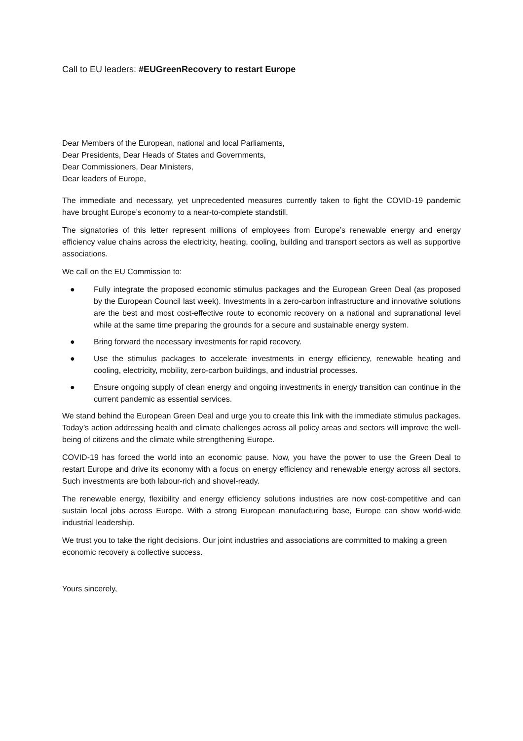Call to EU leaders: #EUGreenRecovery to restart Europe
Dear Members of the European, national and local Parliaments,
Dear Presidents, Dear Heads of States and Governments,
Dear Commissioners, Dear Ministers,
Dear leaders of Europe,
The immediate and necessary, yet unprecedented measures currently taken to fight the COVID-19 pandemic have brought Europe’s economy to a near-to-complete standstill.
The signatories of this letter represent millions of employees from Europe’s renewable energy and energy efficiency value chains across the electricity, heating, cooling, building and transport sectors as well as supportive associations.
We call on the EU Commission to:
● Fully integrate the proposed economic stimulus packages and the European Green Deal (as proposed by the European Council last week). Investments in a zero-carbon infrastructure and innovative solutions are the best and most cost-effective route to economic recovery on a national and supranational level while at the same time preparing the grounds for a secure and sustainable energy system.
● Bring forward the necessary investments for rapid recovery.
● Use the stimulus packages to accelerate investments in energy efficiency, renewable heating and cooling, electricity, mobility, zero-carbon buildings, and industrial processes.
● Ensure ongoing supply of clean energy and ongoing investments in energy transition can continue in the current pandemic as essential services.
We stand behind the European Green Deal and urge you to create this link with the immediate stimulus packages. Today’s action addressing health and climate challenges across all policy areas and sectors will improve the well-being of citizens and the climate while strengthening Europe.
COVID-19 has forced the world into an economic pause. Now, you have the power to use the Green Deal to restart Europe and drive its economy with a focus on energy efficiency and renewable energy across all sectors. Such investments are both labour-rich and shovel-ready.
The renewable energy, flexibility and energy efficiency solutions industries are now cost-competitive and can sustain local jobs across Europe. With a strong European manufacturing base, Europe can show world-wide industrial leadership.
We trust you to take the right decisions. Our joint industries and associations are committed to making a green economic recovery a collective success.
Yours sincerely,